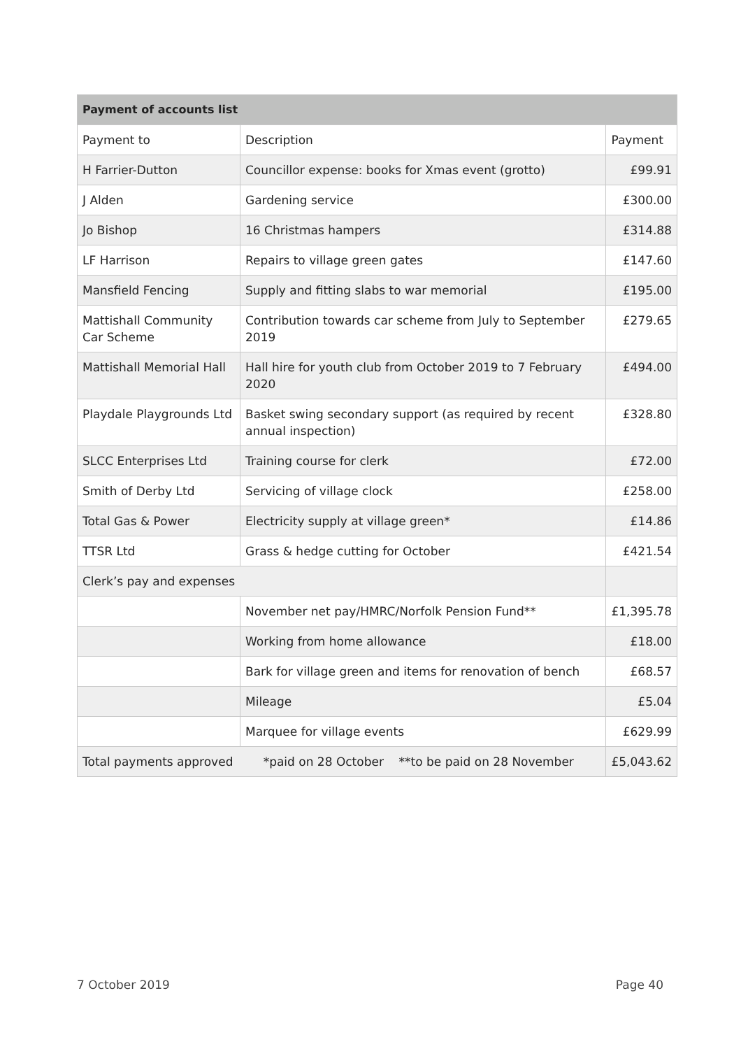| Payment of accounts list | | |
| --- | --- | --- |
| Payment to | Description | Payment |
| H Farrier-Dutton | Councillor expense: books for Xmas event (grotto) | £99.91 |
| J Alden | Gardening service | £300.00 |
| Jo Bishop | 16 Christmas hampers | £314.88 |
| LF Harrison | Repairs to village green gates | £147.60 |
| Mansfield Fencing | Supply and fitting slabs to war memorial | £195.00 |
| Mattishall Community Car Scheme | Contribution towards car scheme from July to September 2019 | £279.65 |
| Mattishall Memorial Hall | Hall hire for youth club from October 2019 to 7 February 2020 | £494.00 |
| Playdale Playgrounds Ltd | Basket swing secondary support (as required by recent annual inspection) | £328.80 |
| SLCC Enterprises Ltd | Training course for clerk | £72.00 |
| Smith of Derby Ltd | Servicing of village clock | £258.00 |
| Total Gas & Power | Electricity supply at village green* | £14.86 |
| TTSR Ltd | Grass & hedge cutting for October | £421.54 |
| Clerk’s pay and expenses | | |
| | November net pay/HMRC/Norfolk Pension Fund** | £1,395.78 |
| | Working from home allowance | £18.00 |
| | Bark for village green and items for renovation of bench | £68.57 |
| | Mileage | £5.04 |
| | Marquee for village events | £629.99 |
| Total payments approved *paid on 28 October **to be paid on 28 November | | £5,043.62 |
7 October 2019 Page 40